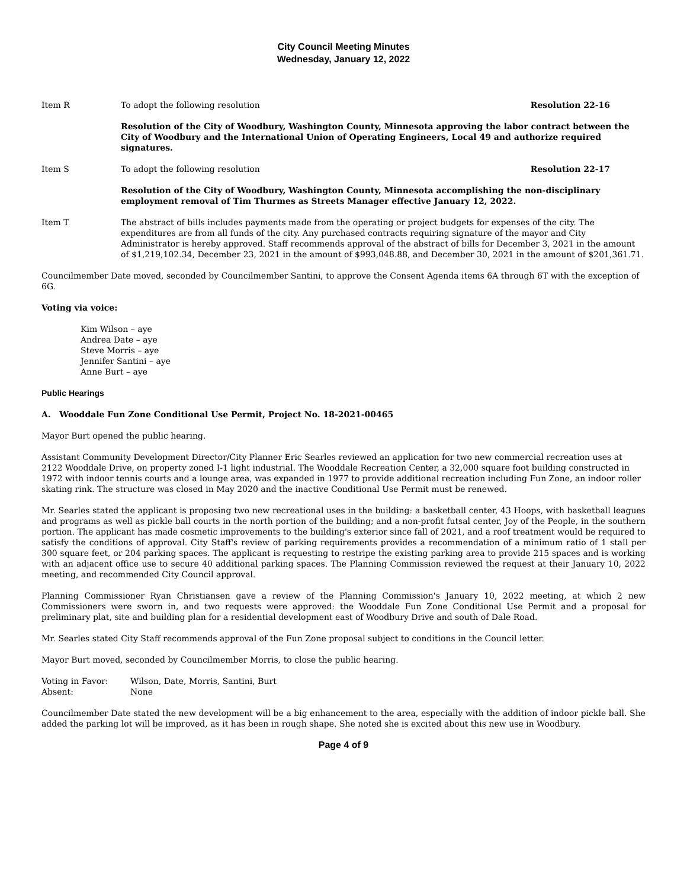City Council Meeting Minutes
Wednesday, January 12, 2022
Item R To adopt the following resolution Resolution 22-16
Resolution of the City of Woodbury, Washington County, Minnesota approving the labor contract between the City of Woodbury and the International Union of Operating Engineers, Local 49 and authorize required signatures.
Item S To adopt the following resolution Resolution 22-17
Resolution of the City of Woodbury, Washington County, Minnesota accomplishing the non-disciplinary employment removal of Tim Thurmes as Streets Manager effective January 12, 2022.
Item T The abstract of bills includes payments made from the operating or project budgets for expenses of the city. The expenditures are from all funds of the city. Any purchased contracts requiring signature of the mayor and City Administrator is hereby approved. Staff recommends approval of the abstract of bills for December 3, 2021 in the amount of $1,219,102.34, December 23, 2021 in the amount of $993,048.88, and December 30, 2021 in the amount of $201,361.71.
Councilmember Date moved, seconded by Councilmember Santini, to approve the Consent Agenda items 6A through 6T with the exception of 6G.
Voting via voice:
Kim Wilson – aye
Andrea Date – aye
Steve Morris – aye
Jennifer Santini – aye
Anne Burt – aye
Public Hearings
A. Wooddale Fun Zone Conditional Use Permit, Project No. 18-2021-00465
Mayor Burt opened the public hearing.
Assistant Community Development Director/City Planner Eric Searles reviewed an application for two new commercial recreation uses at 2122 Wooddale Drive, on property zoned I-1 light industrial. The Wooddale Recreation Center, a 32,000 square foot building constructed in 1972 with indoor tennis courts and a lounge area, was expanded in 1977 to provide additional recreation including Fun Zone, an indoor roller skating rink. The structure was closed in May 2020 and the inactive Conditional Use Permit must be renewed.
Mr. Searles stated the applicant is proposing two new recreational uses in the building: a basketball center, 43 Hoops, with basketball leagues and programs as well as pickle ball courts in the north portion of the building; and a non-profit futsal center, Joy of the People, in the southern portion. The applicant has made cosmetic improvements to the building's exterior since fall of 2021, and a roof treatment would be required to satisfy the conditions of approval. City Staff's review of parking requirements provides a recommendation of a minimum ratio of 1 stall per 300 square feet, or 204 parking spaces. The applicant is requesting to restripe the existing parking area to provide 215 spaces and is working with an adjacent office use to secure 40 additional parking spaces. The Planning Commission reviewed the request at their January 10, 2022 meeting, and recommended City Council approval.
Planning Commissioner Ryan Christiansen gave a review of the Planning Commission's January 10, 2022 meeting, at which 2 new Commissioners were sworn in, and two requests were approved: the Wooddale Fun Zone Conditional Use Permit and a proposal for preliminary plat, site and building plan for a residential development east of Woodbury Drive and south of Dale Road.
Mr. Searles stated City Staff recommends approval of the Fun Zone proposal subject to conditions in the Council letter.
Mayor Burt moved, seconded by Councilmember Morris, to close the public hearing.
Voting in Favor: Wilson, Date, Morris, Santini, Burt
Absent: None
Councilmember Date stated the new development will be a big enhancement to the area, especially with the addition of indoor pickle ball. She added the parking lot will be improved, as it has been in rough shape. She noted she is excited about this new use in Woodbury.
Page 4 of 9